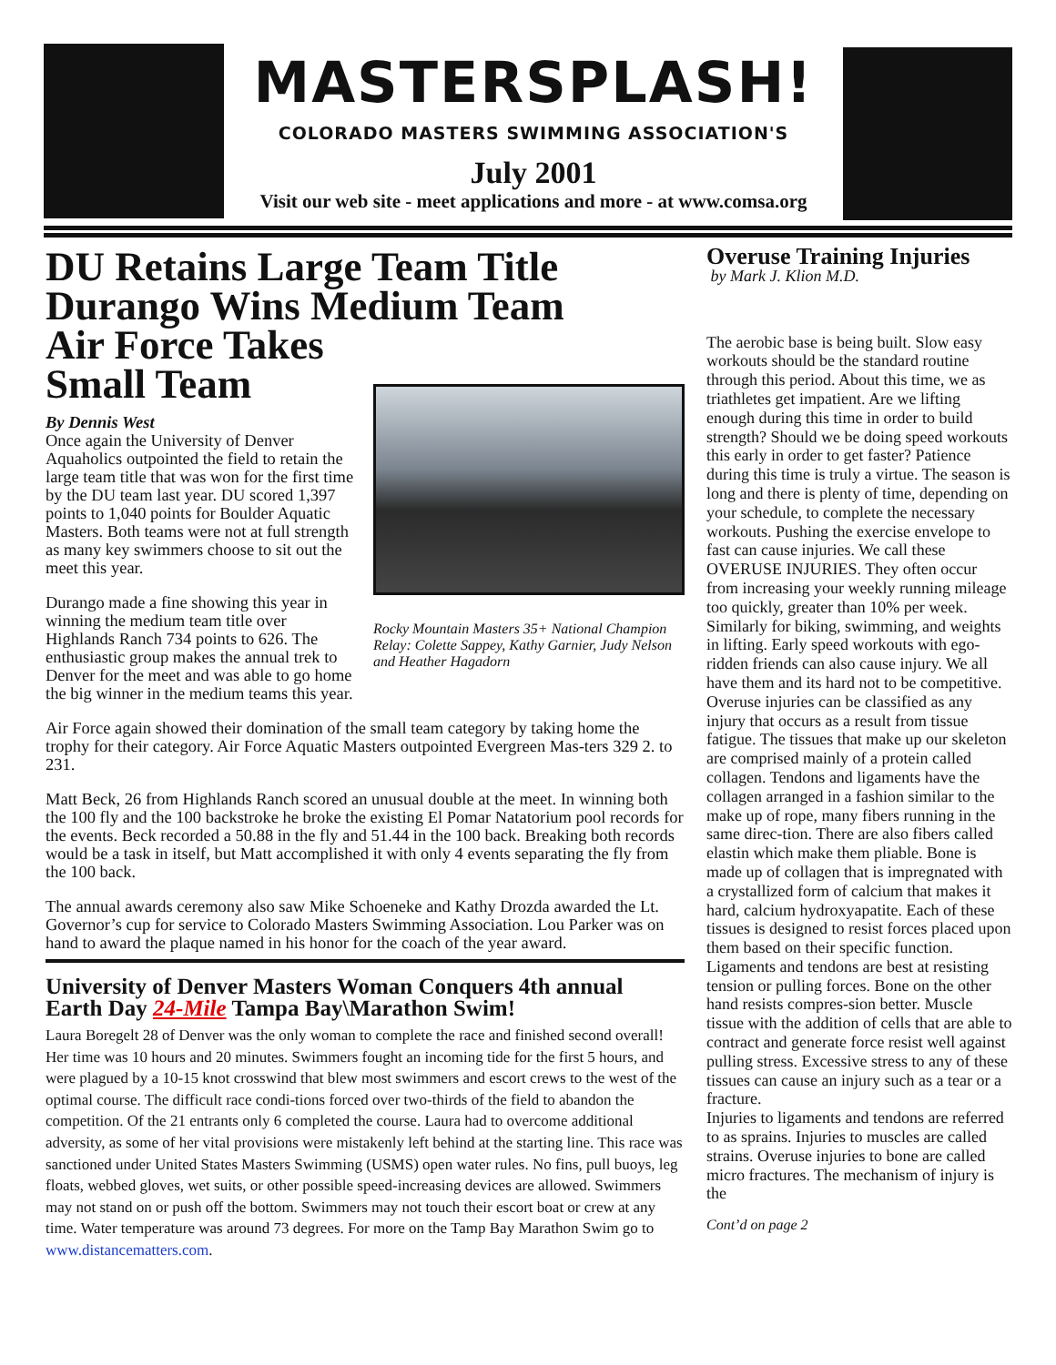MASTERSPLASH!
COLORADO MASTERS SWIMMING ASSOCIATION'S
July 2001
Visit our web site - meet applications and more - at www.comsa.org
DU Retains Large Team Title
Durango Wins Medium Team
Air Force Takes
Small Team
Rocky Mountain Masters 35+ National Champion Relay: Colette Sappey, Kathy Garnier, Judy Nelson and Heather Hagadorn
By Dennis West
Once again the University of Denver Aquaholics outpointed the field to retain the large team title that was won for the first time by the DU team last year. DU scored 1,397 points to 1,040 points for Boulder Aquatic Masters. Both teams were not at full strength as many key swimmers choose to sit out the meet this year.
Durango made a fine showing this year in winning the medium team title over Highlands Ranch 734 points to 626. The enthusiastic group makes the annual trek to Denver for the meet and was able to go home the big winner in the medium teams this year.
Air Force again showed their domination of the small team category by taking home the trophy for their category. Air Force Aquatic Masters outpointed Evergreen Mas-ters 329 2. to 231.
Matt Beck, 26 from Highlands Ranch scored an unusual double at the meet. In winning both the 100 fly and the 100 backstroke he broke the existing El Pomar Natatorium pool records for the events. Beck recorded a 50.88 in the fly and 51.44 in the 100 back. Breaking both records would be a task in itself, but Matt accomplished it with only 4 events separating the fly from the 100 back.
The annual awards ceremony also saw Mike Schoeneke and Kathy Drozda awarded the Lt. Governor’s cup for service to Colorado Masters Swimming Association. Lou Parker was on hand to award the plaque named in his honor for the coach of the year award.
University of Denver Masters Woman Conquers 4th annual Earth Day 24-Mile Tampa Bay\Marathon Swim!
Laura Boregelt 28 of Denver was the only woman to complete the race and finished second overall! Her time was 10 hours and 20 minutes. Swimmers fought an incoming tide for the first 5 hours, and were plagued by a 10-15 knot crosswind that blew most swimmers and escort crews to the west of the optimal course. The difficult race condi-tions forced over two-thirds of the field to abandon the competition. Of the 21 entrants only 6 completed the course. Laura had to overcome additional adversity, as some of her vital provisions were mistakenly left behind at the starting line. This race was sanctioned under United States Masters Swimming (USMS) open water rules. No fins, pull buoys, leg floats, webbed gloves, wet suits, or other possible speed-increasing devices are allowed. Swimmers may not stand on or push off the bottom. Swimmers may not touch their escort boat or crew at any time. Water temperature was around 73 degrees. For more on the Tamp Bay Marathon Swim go to www.distancematters.com.
Overuse Training Injuries
by Mark J. Klion M.D.
The aerobic base is being built. Slow easy workouts should be the standard routine through this period. About this time, we as triathletes get impatient. Are we lifting enough during this time in order to build strength? Should we be doing speed workouts this early in order to get faster? Patience during this time is truly a virtue. The season is long and there is plenty of time, depending on your schedule, to complete the necessary workouts. Pushing the exercise envelope to fast can cause injuries. We call these OVERUSE INJURIES. They often occur from increasing your weekly running mileage too quickly, greater than 10% per week.
Similarly for biking, swimming, and weights in lifting. Early speed workouts with ego-ridden friends can also cause injury. We all have them and its hard not to be competitive.
Overuse injuries can be classified as any injury that occurs as a result from tissue fatigue. The tissues that make up our skeleton are comprised mainly of a protein called collagen. Tendons and ligaments have the collagen arranged in a fashion similar to the make up of rope, many fibers running in the same direc-tion. There are also fibers called elastin which make them pliable. Bone is made up of collagen that is impregnated with a crystallized form of calcium that makes it hard, calcium hydroxyapatite. Each of these tissues is designed to resist forces placed upon them based on their specific function. Ligaments and tendons are best at resisting tension or pulling forces. Bone on the other hand resists compres-sion better. Muscle tissue with the addition of cells that are able to contract and generate force resist well against pulling stress. Excessive stress to any of these tissues can cause an injury such as a tear or a fracture.
Injuries to ligaments and tendons are referred to as sprains. Injuries to muscles are called strains. Overuse injuries to bone are called micro fractures. The mechanism of injury is the
Cont’d on page 2